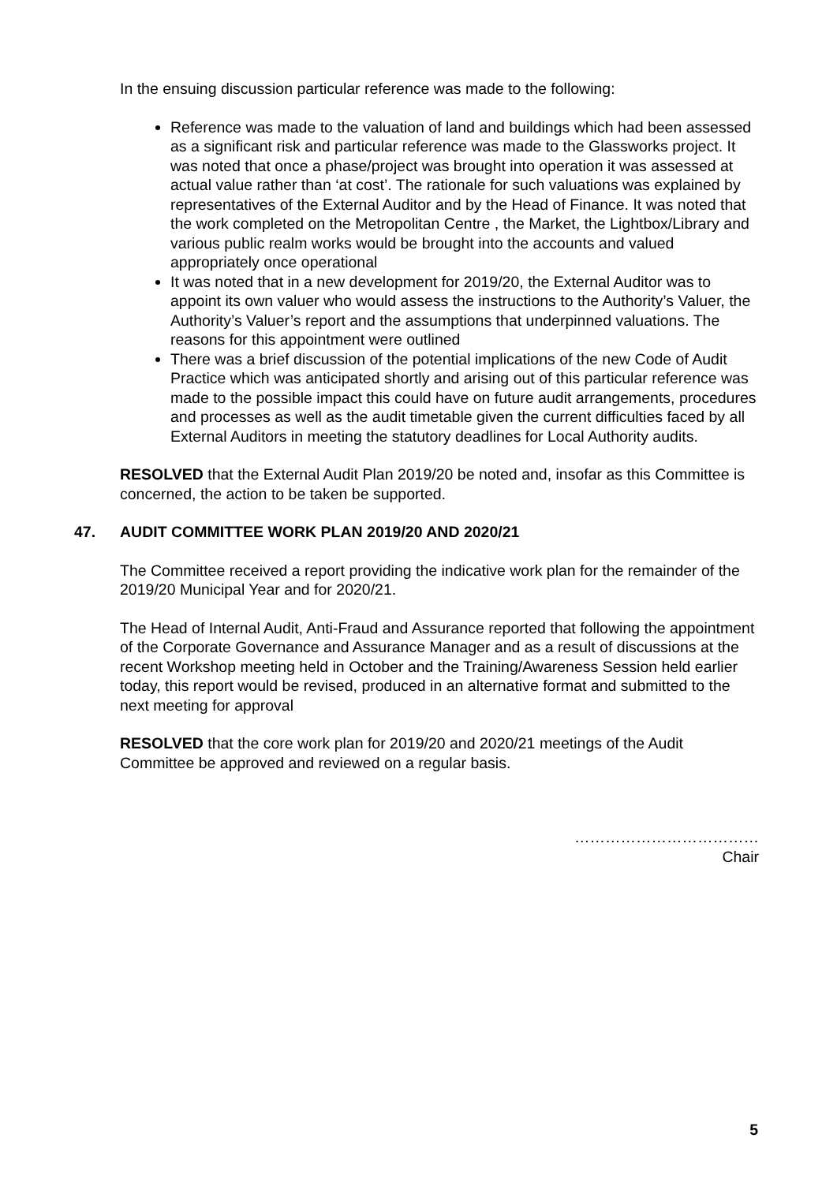In the ensuing discussion particular reference was made to the following:
Reference was made to the valuation of land and buildings which had been assessed as a significant risk and particular reference was made to the Glassworks project. It was noted that once a phase/project was brought into operation it was assessed at actual value rather than ‘at cost’. The rationale for such valuations was explained by representatives of the External Auditor and by the Head of Finance. It was noted that the work completed on the Metropolitan Centre , the Market, the Lightbox/Library and various public realm works would be brought into the accounts and valued appropriately once operational
It was noted that in a new development for 2019/20, the External Auditor was to appoint its own valuer who would assess the instructions to the Authority’s Valuer, the Authority’s Valuer’s report and the assumptions that underpinned valuations. The reasons for this appointment were outlined
There was a brief discussion of the potential implications of the new Code of Audit Practice which was anticipated shortly and arising out of this particular reference was made to the possible impact this could have on future audit arrangements, procedures and processes as well as the audit timetable given the current difficulties faced by all External Auditors in meeting the statutory deadlines for Local Authority audits.
RESOLVED that the External Audit Plan 2019/20 be noted and, insofar as this Committee is concerned, the action to be taken be supported.
47. AUDIT COMMITTEE WORK PLAN 2019/20 AND 2020/21
The Committee received a report providing the indicative work plan for the remainder of the 2019/20 Municipal Year and for 2020/21.
The Head of Internal Audit, Anti-Fraud and Assurance reported that following the appointment of the Corporate Governance and Assurance Manager and as a result of discussions at the recent Workshop meeting held in October and the Training/Awareness Session held earlier today, this report would be revised, produced in an alternative format and submitted to the next meeting for approval
RESOLVED that the core work plan for 2019/20 and 2020/21 meetings of the Audit Committee be approved and reviewed on a regular basis.
………………………………
Chair
5